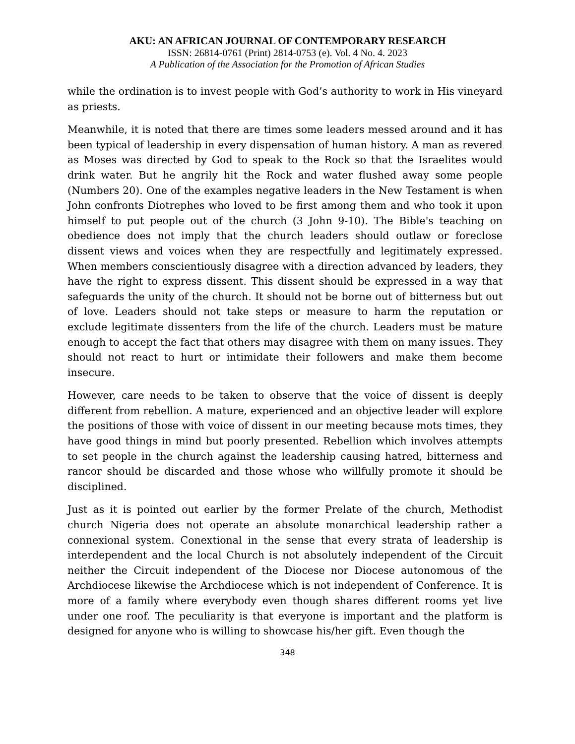AKU: AN AFRICAN JOURNAL OF CONTEMPORARY RESEARCH
ISSN: 26814-0761 (Print) 2814-0753 (e). Vol. 4 No. 4. 2023
A Publication of the Association for the Promotion of African Studies
while the ordination is to invest people with God’s authority to work in His vineyard as priests.
Meanwhile, it is noted that there are times some leaders messed around and it has been typical of leadership in every dispensation of human history. A man as revered as Moses was directed by God to speak to the Rock so that the Israelites would drink water. But he angrily hit the Rock and water flushed away some people (Numbers 20). One of the examples negative leaders in the New Testament is when John confronts Diotrephes who loved to be first among them and who took it upon himself to put people out of the church (3 John 9-10). The Bible's teaching on obedience does not imply that the church leaders should outlaw or foreclose dissent views and voices when they are respectfully and legitimately expressed. When members conscientiously disagree with a direction advanced by leaders, they have the right to express dissent. This dissent should be expressed in a way that safeguards the unity of the church. It should not be borne out of bitterness but out of love. Leaders should not take steps or measure to harm the reputation or exclude legitimate dissenters from the life of the church. Leaders must be mature enough to accept the fact that others may disagree with them on many issues. They should not react to hurt or intimidate their followers and make them become insecure.
However, care needs to be taken to observe that the voice of dissent is deeply different from rebellion. A mature, experienced and an objective leader will explore the positions of those with voice of dissent in our meeting because mots times, they have good things in mind but poorly presented. Rebellion which involves attempts to set people in the church against the leadership causing hatred, bitterness and rancor should be discarded and those whose who willfully promote it should be disciplined.
Just as it is pointed out earlier by the former Prelate of the church, Methodist church Nigeria does not operate an absolute monarchical leadership rather a connexional system. Conextional in the sense that every strata of leadership is interdependent and the local Church is not absolutely independent of the Circuit neither the Circuit independent of the Diocese nor Diocese autonomous of the Archdiocese likewise the Archdiocese which is not independent of Conference. It is more of a family where everybody even though shares different rooms yet live under one roof. The peculiarity is that everyone is important and the platform is designed for anyone who is willing to showcase his/her gift. Even though the
348